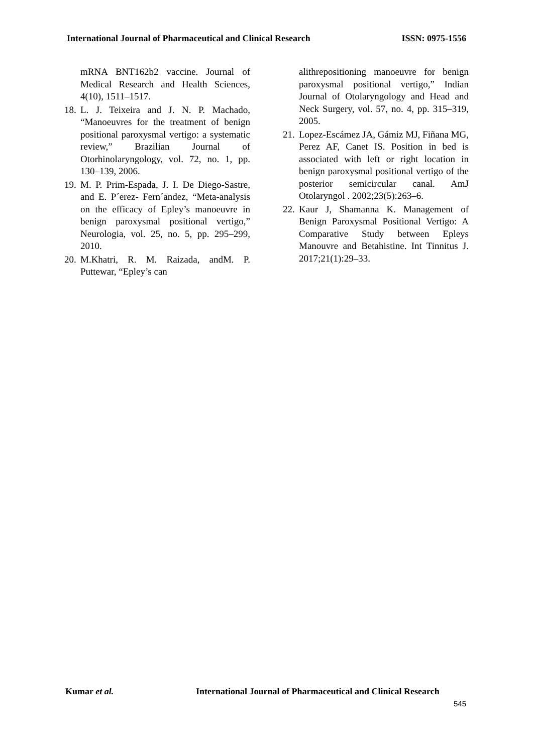International Journal of Pharmaceutical and Clinical Research ISSN: 0975-1556
mRNA BNT162b2 vaccine. Journal of Medical Research and Health Sciences, 4(10), 1511–1517.
18. L. J. Teixeira and J. N. P. Machado, “Manoeuvres for the treatment of benign positional paroxysmal vertigo: a systematic review,” Brazilian Journal of Otorhinolaryngology, vol. 72, no. 1, pp. 130–139, 2006.
19. M. P. Prim-Espada, J. I. De Diego-Sastre, and E. P´erez- Fern´andez, “Meta-analysis on the efficacy of Epley’s manoeuvre in benign paroxysmal positional vertigo,” Neurologia, vol. 25, no. 5, pp. 295–299, 2010.
20. M.Khatri, R. M. Raizada, andM. P. Puttewar, “Epley’s can
alithrepositioning manoeuvre for benign paroxysmal positional vertigo,” Indian Journal of Otolaryngology and Head and Neck Surgery, vol. 57, no. 4, pp. 315–319, 2005.
21. Lopez-Escámez JA, Gámiz MJ, Fiñana MG, Perez AF, Canet IS. Position in bed is associated with left or right location in benign paroxysmal positional vertigo of the posterior semicircular canal. AmJ Otolaryngol . 2002;23(5):263–6.
22. Kaur J, Shamanna K. Management of Benign Paroxysmal Positional Vertigo: A Comparative Study between Epleys Manouvre and Betahistine. Int Tinnitus J. 2017;21(1):29–33.
Kumar et al. International Journal of Pharmaceutical and Clinical Research
545